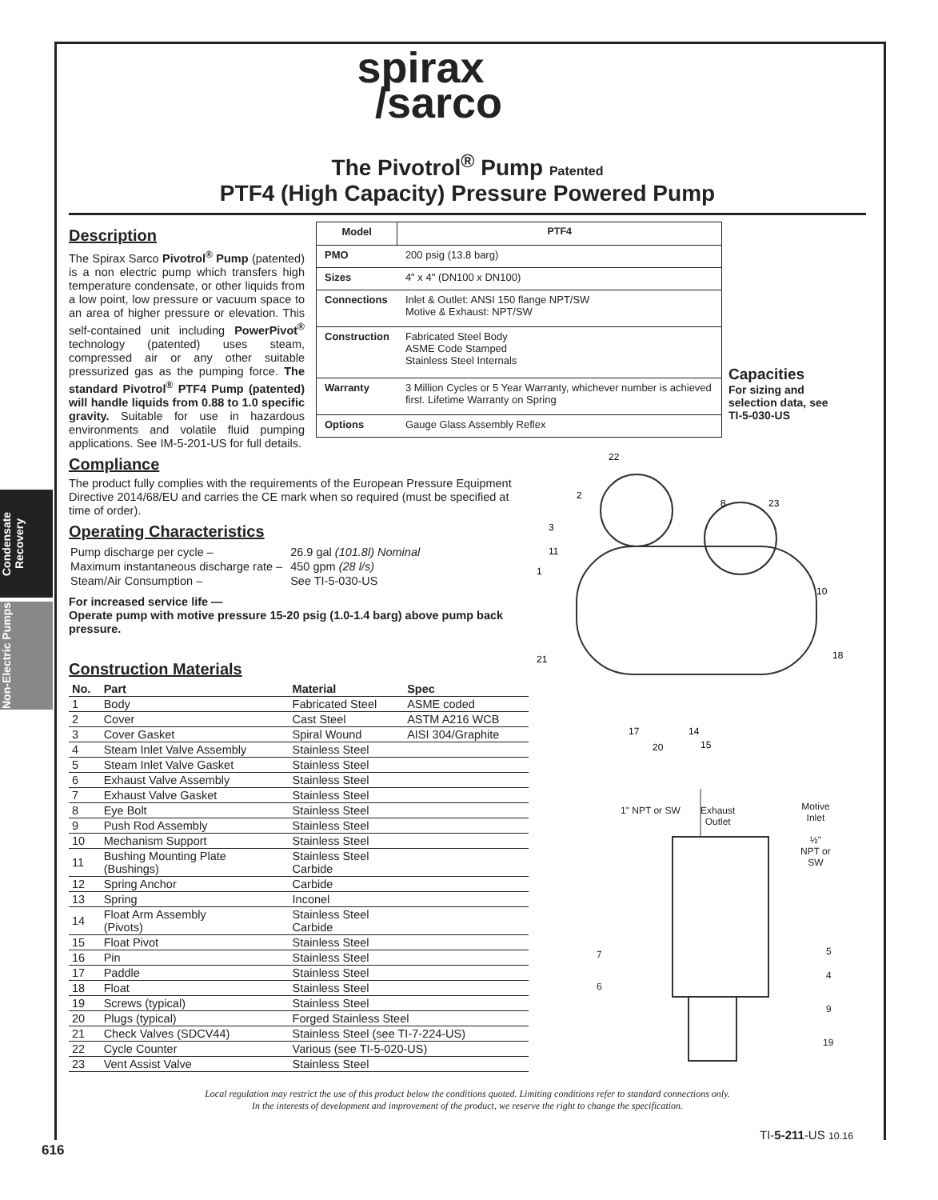Condensate Recovery
Non-Electric Pumps
spirax
/sarco
The Pivotrol<sup>®</sup> Pump Patented
PTF4 (High Capacity) Pressure Powered Pump
Description
The Spirax Sarco Pivotrol<sup>®</sup> Pump (patented) is a non electric pump which transfers high temperature condensate, or other liquids from a low point, low pressure or vacuum space to an area of higher pressure or elevation. This self-contained unit including PowerPivot<sup>®</sup> technology (patented) uses steam, compressed air or any other suitable pressurized gas as the pumping force. The standard Pivotrol<sup>®</sup> PTF4 Pump (patented) will handle liquids from 0.88 to 1.0 specific gravity. Suitable for use in hazardous environments and volatile fluid pumping applications. See IM-5-201-US for full details.
| Model | PTF4 |
| --- | --- |
| PMO | 200 psig (13.8 barg) |
| Sizes | 4" x 4" (DN100 x DN100) |
| Connections | Inlet & Outlet: ANSI 150 flange NPT/SW Motive & Exhaust: NPT/SW |
| Construction | Fabricated Steel Body ASME Code Stamped Stainless Steel Internals |
| Warranty | 3 Million Cycles or 5 Year Warranty, whichever number is achieved first. Lifetime Warranty on Spring |
| Options | Gauge Glass Assembly Reflex |
Capacities
For sizing and selection data, see TI-5-030-US
Compliance
The product fully complies with the requirements of the European Pressure Equipment Directive 2014/68/EU and carries the CE mark when so required (must be specified at time of order).
Operating Characteristics
| Pump discharge per cycle – | 26.9 gal (101.8l) Nominal |
| Maximum instantaneous discharge rate – | 450 gpm (28 l/s) |
| Steam/Air Consumption – | See TI-5-030-US |
For increased service life —
Operate pump with motive pressure 15-20 psig (1.0-1.4 barg) above pump back pressure.
Construction Materials
| No. | Part | Material | Spec |
| --- | --- | --- | --- |
| 1 | Body | Fabricated Steel | ASME coded |
| 2 | Cover | Cast Steel | ASTM A216 WCB |
| 3 | Cover Gasket | Spiral Wound | AISI 304/Graphite |
| 4 | Steam Inlet Valve Assembly | Stainless Steel | |
| 5 | Steam Inlet Valve Gasket | Stainless Steel | |
| 6 | Exhaust Valve Assembly | Stainless Steel | |
| 7 | Exhaust Valve Gasket | Stainless Steel | |
| 8 | Eye Bolt | Stainless Steel | |
| 9 | Push Rod Assembly | Stainless Steel | |
| 10 | Mechanism Support | Stainless Steel | |
| 11 | Bushing Mounting Plate (Bushings) | Stainless Steel Carbide | |
| 12 | Spring Anchor | Carbide | |
| 13 | Spring | Inconel | |
| 14 | Float Arm Assembly (Pivots) | Stainless Steel Carbide | |
| 15 | Float Pivot | Stainless Steel | |
| 16 | Pin | Stainless Steel | |
| 17 | Paddle | Stainless Steel | |
| 18 | Float | Stainless Steel | |
| 19 | Screws (typical) | Stainless Steel | |
| 20 | Plugs (typical) | Forged Stainless Steel | |
| 21 | Check Valves (SDCV44) | Stainless Steel (see TI-7-224-US) | |
| 22 | Cycle Counter | Various (see TI-5-020-US) | |
| 23 | Vent Assist Valve | Stainless Steel | |
22
2
8
23
3
11
1
10
18
21
17
20
14
15
1" NPT or SW
Exhaust
Outlet
Motive
Inlet
½"
NPT or
SW
7 5
6
4
9
19
Local regulation may restrict the use of this product below the conditions quoted. Limiting conditions refer to standard connections only.
In the interests of development and improvement of the product, we reserve the right to change the specification.
TI-5-211-US 10.16
616